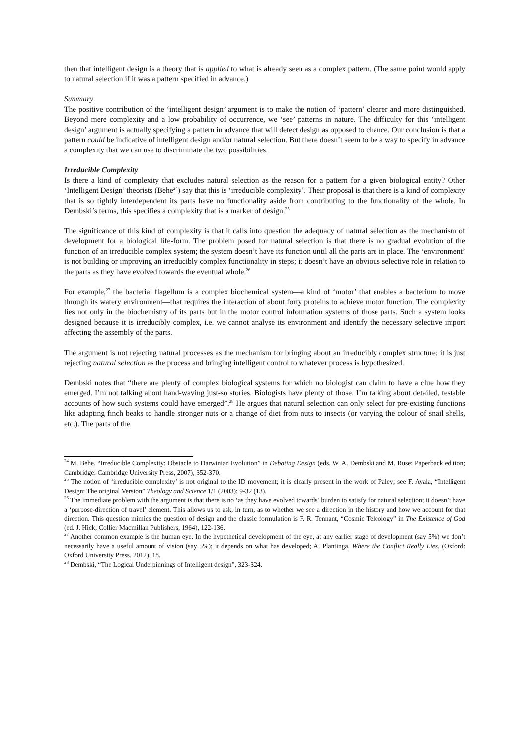then that intelligent design is a theory that is applied to what is already seen as a complex pattern. (The same point would apply to natural selection if it was a pattern specified in advance.)
Summary
The positive contribution of the ‘intelligent design’ argument is to make the notion of ‘pattern’ clearer and more distinguished. Beyond mere complexity and a low probability of occurrence, we ‘see’ patterns in nature. The difficulty for this ‘intelligent design’ argument is actually specifying a pattern in advance that will detect design as opposed to chance. Our conclusion is that a pattern could be indicative of intelligent design and/or natural selection. But there doesn’t seem to be a way to specify in advance a complexity that we can use to discriminate the two possibilities.
Irreducible Complexity
Is there a kind of complexity that excludes natural selection as the reason for a pattern for a given biological entity? Other ‘Intelligent Design’ theorists (Behe<sup>24</sup>) say that this is ‘irreducible complexity’. Their proposal is that there is a kind of complexity that is so tightly interdependent its parts have no functionality aside from contributing to the functionality of the whole. In Dembski’s terms, this specifies a complexity that is a marker of design.<sup>25</sup>
The significance of this kind of complexity is that it calls into question the adequacy of natural selection as the mechanism of development for a biological life-form. The problem posed for natural selection is that there is no gradual evolution of the function of an irreducible complex system; the system doesn’t have its function until all the parts are in place. The ‘environment’ is not building or improving an irreducibly complex functionality in steps; it doesn’t have an obvious selective role in relation to the parts as they have evolved towards the eventual whole.<sup>26</sup>
For example,<sup>27</sup> the bacterial flagellum is a complex biochemical system—a kind of ‘motor’ that enables a bacterium to move through its watery environment—that requires the interaction of about forty proteins to achieve motor function. The complexity lies not only in the biochemistry of its parts but in the motor control information systems of those parts. Such a system looks designed because it is irreducibly complex, i.e. we cannot analyse its environment and identify the necessary selective import affecting the assembly of the parts.
The argument is not rejecting natural processes as the mechanism for bringing about an irreducibly complex structure; it is just rejecting natural selection as the process and bringing intelligent control to whatever process is hypothesized.
Dembski notes that “there are plenty of complex biological systems for which no biologist can claim to have a clue how they emerged. I’m not talking about hand-waving just-so stories. Biologists have plenty of those. I’m talking about detailed, testable accounts of how such systems could have emerged”.<sup>28</sup> He argues that natural selection can only select for pre-existing functions like adapting finch beaks to handle stronger nuts or a change of diet from nuts to insects (or varying the colour of snail shells, etc.). The parts of the
<sup>24</sup> M. Behe, “Irreducible Complexity: Obstacle to Darwinian Evolution” in Debating Design (eds. W. A. Dembski and M. Ruse; Paperback edition; Cambridge: Cambridge University Press, 2007), 352-370.
<sup>25</sup> The notion of ‘irreducible complexity’ is not original to the ID movement; it is clearly present in the work of Paley; see F. Ayala, “Intelligent Design: The original Version” Theology and Science 1/1 (2003): 9-32 (13).
<sup>26</sup> The immediate problem with the argument is that there is no ‘as they have evolved towards’ burden to satisfy for natural selection; it doesn’t have a ‘purpose-direction of travel’ element. This allows us to ask, in turn, as to whether we see a direction in the history and how we account for that direction. This question mimics the question of design and the classic formulation is F. R. Tennant, “Cosmic Teleology” in The Existence of God (ed. J. Hick; Collier Macmillan Publishers, 1964), 122-136.
<sup>27</sup> Another common example is the human eye. In the hypothetical development of the eye, at any earlier stage of development (say 5%) we don’t necessarily have a useful amount of vision (say 5%); it depends on what has developed; A. Plantinga, Where the Conflict Really Lies, (Oxford: Oxford University Press, 2012), 18.
<sup>28</sup> Dembski, “The Logical Underpinnings of Intelligent design”, 323-324.